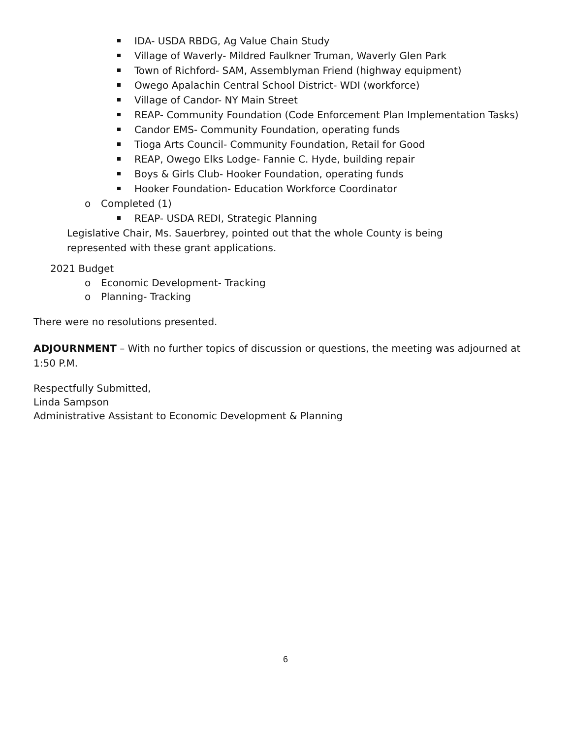IDA- USDA RBDG, Ag Value Chain Study
Village of Waverly- Mildred Faulkner Truman, Waverly Glen Park
Town of Richford- SAM, Assemblyman Friend (highway equipment)
Owego Apalachin Central School District- WDI (workforce)
Village of Candor- NY Main Street
REAP- Community Foundation (Code Enforcement Plan Implementation Tasks)
Candor EMS- Community Foundation, operating funds
Tioga Arts Council- Community Foundation, Retail for Good
REAP, Owego Elks Lodge- Fannie C. Hyde, building repair
Boys & Girls Club- Hooker Foundation, operating funds
Hooker Foundation- Education Workforce Coordinator
o Completed (1)
REAP- USDA REDI, Strategic Planning
Legislative Chair, Ms. Sauerbrey, pointed out that the whole County is being
represented with these grant applications.
2021 Budget
o Economic Development- Tracking
o Planning- Tracking
There were no resolutions presented.
ADJOURNMENT – With no further topics of discussion or questions, the meeting was adjourned at 1:50 P.M.
Respectfully Submitted,
Linda Sampson
Administrative Assistant to Economic Development & Planning
6